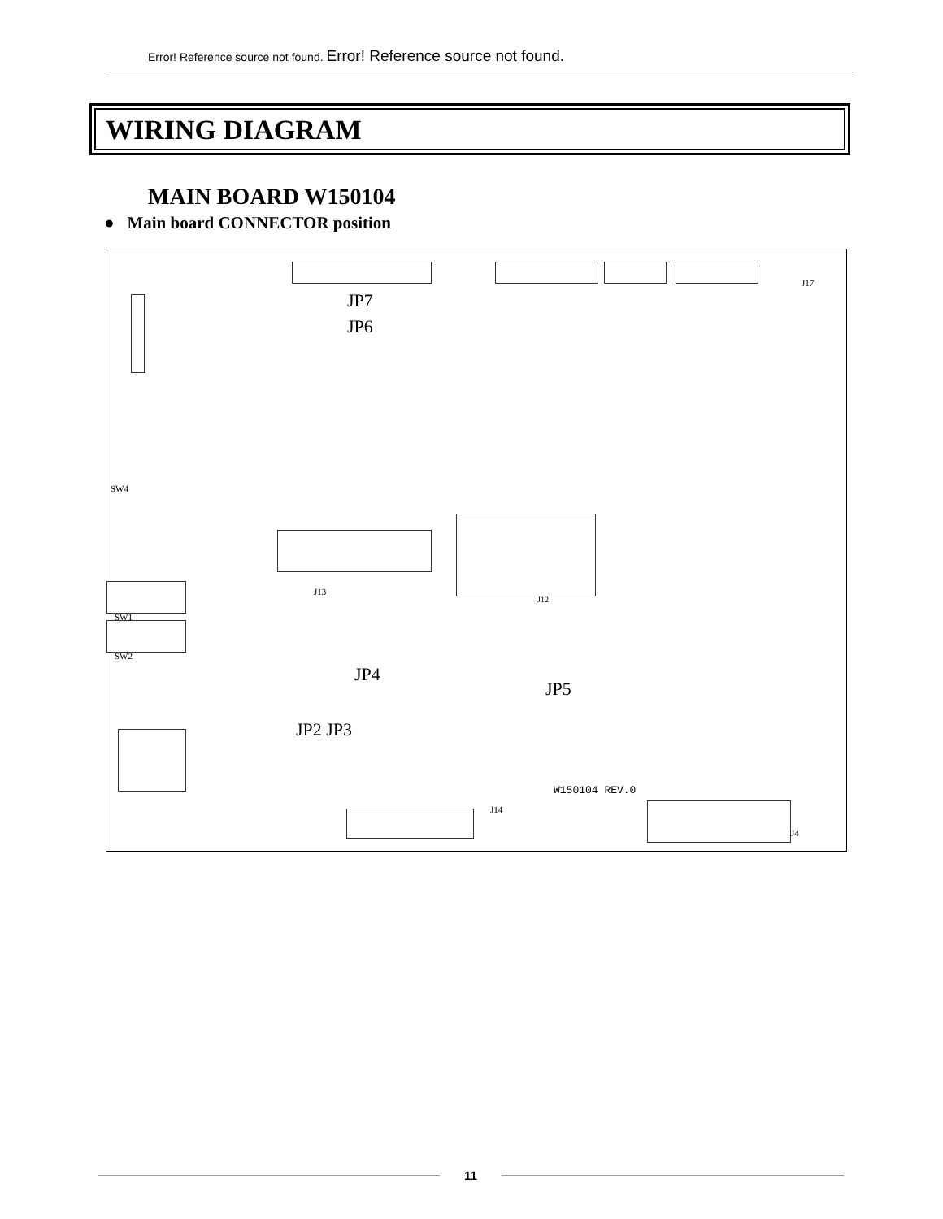Error! Reference source not found. Error! Reference source not found.
WIRING DIAGRAM
MAIN BOARD W150104
● Main board CONNECTOR position
JP7
JP6
JP4
JP5
JP2 JP3
W150104 REV.0
J13
J12
J17
SW4
SW1
SW2
J14
J4
11